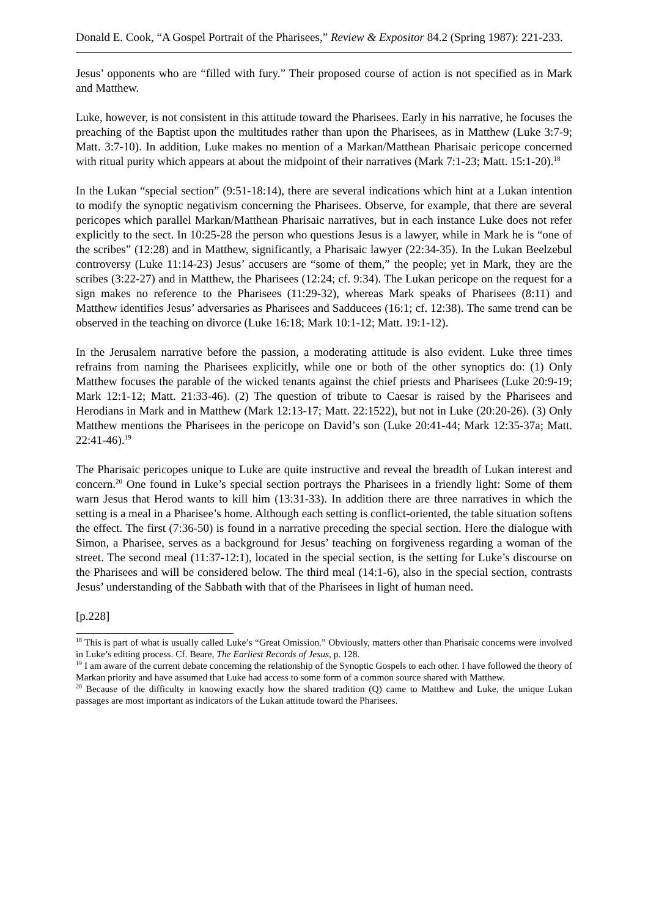Donald E. Cook, “A Gospel Portrait of the Pharisees,” Review & Expositor 84.2 (Spring 1987): 221-233.
Jesus’ opponents who are “filled with fury.” Their proposed course of action is not specified as in Mark and Matthew.
Luke, however, is not consistent in this attitude toward the Pharisees. Early in his narrative, he focuses the preaching of the Baptist upon the multitudes rather than upon the Pharisees, as in Matthew (Luke 3:7-9; Matt. 3:7-10). In addition, Luke makes no mention of a Markan/Matthean Pharisaic pericope concerned with ritual purity which appears at about the midpoint of their narratives (Mark 7:1-23; Matt. 15:1-20).<sup>18</sup>
In the Lukan “special section” (9:51-18:14), there are several indications which hint at a Lukan intention to modify the synoptic negativism concerning the Pharisees. Observe, for example, that there are several pericopes which parallel Markan/Matthean Pharisaic narratives, but in each instance Luke does not refer explicitly to the sect. In 10:25-28 the person who questions Jesus is a lawyer, while in Mark he is “one of the scribes” (12:28) and in Matthew, significantly, a Pharisaic lawyer (22:34-35). In the Lukan Beelzebul controversy (Luke 11:14-23) Jesus’ accusers are “some of them,” the people; yet in Mark, they are the scribes (3:22-27) and in Matthew, the Pharisees (12:24; cf. 9:34). The Lukan pericope on the request for a sign makes no reference to the Pharisees (11:29-32), whereas Mark speaks of Pharisees (8:11) and Matthew identifies Jesus’ adversaries as Pharisees and Sadducees (16:1; cf. 12:38). The same trend can be observed in the teaching on divorce (Luke 16:18; Mark 10:1-12; Matt. 19:1-12).
In the Jerusalem narrative before the passion, a moderating attitude is also evident. Luke three times refrains from naming the Pharisees explicitly, while one or both of the other synoptics do: (1) Only Matthew focuses the parable of the wicked tenants against the chief priests and Pharisees (Luke 20:9-19; Mark 12:1-12; Matt. 21:33-46). (2) The question of tribute to Caesar is raised by the Pharisees and Herodians in Mark and in Matthew (Mark 12:13-17; Matt. 22:1522), but not in Luke (20:20-26). (3) Only Matthew mentions the Pharisees in the pericope on David’s son (Luke 20:41-44; Mark 12:35-37a; Matt. 22:41-46).<sup>19</sup>
The Pharisaic pericopes unique to Luke are quite instructive and reveal the breadth of Lukan interest and concern.<sup>20</sup> One found in Luke’s special section portrays the Pharisees in a friendly light: Some of them warn Jesus that Herod wants to kill him (13:31-33). In addition there are three narratives in which the setting is a meal in a Pharisee’s home. Although each setting is conflict-oriented, the table situation softens the effect. The first (7:36-50) is found in a narrative preceding the special section. Here the dialogue with Simon, a Pharisee, serves as a background for Jesus’ teaching on forgiveness regarding a woman of the street. The second meal (11:37-12:1), located in the special section, is the setting for Luke’s discourse on the Pharisees and will be considered below. The third meal (14:1-6), also in the special section, contrasts Jesus’ understanding of the Sabbath with that of the Pharisees in light of human need.
[p.228]
<sup>18</sup> This is part of what is usually called Luke’s “Great Omission.” Obviously, matters other than Pharisaic concerns were involved in Luke’s editing process. Cf. Beare, The Earliest Records of Jesus, p. 128.
<sup>19</sup> I am aware of the current debate concerning the relationship of the Synoptic Gospels to each other. I have followed the theory of Markan priority and have assumed that Luke had access to some form of a common source shared with Matthew.
<sup>20</sup> Because of the difficulty in knowing exactly how the shared tradition (Q) came to Matthew and Luke, the unique Lukan passages are most important as indicators of the Lukan attitude toward the Pharisees.